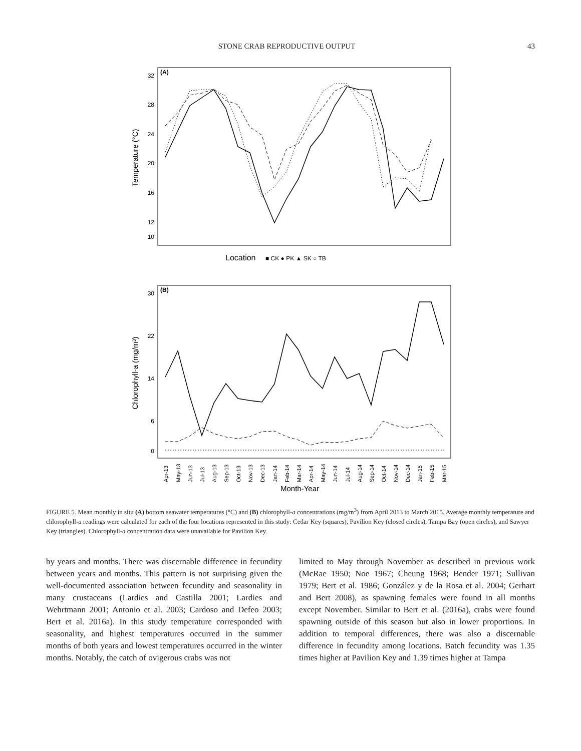STONE CRAB REPRODUCTIVE OUTPUT 43
(A)
Temperature (°C)
32
28
24
20
16
12
10
Location
■ CK ● PK ▲ SK ○ TB
(B)
Chlorophyll-a (mg/m³)
30
22
14
6
0
Apr-13
May-13
Jun-13
Jul-13
Aug-13
Sep-13
Oct-13
Nov-13
Dec-13
Jan-14
Feb-14
Mar-14
Apr-14
May-14
Jun-14
Jul-14
Aug-14
Sep-14
Oct-14
Nov-14
Dec-14
Jan-15
Feb-15
Mar-15
Month-Year
FIGURE 5. Mean monthly in situ (A) bottom seawater temperatures (°C) and (B) chlorophyll-a concentrations (mg/m<sup>3</sup>) from April 2013 to March 2015. Average monthly temperature and chlorophyll-a readings were calculated for each of the four locations represented in this study: Cedar Key (squares), Pavilion Key (closed circles), Tampa Bay (open circles), and Sawyer Key (triangles). Chlorophyll-a concentration data were unavailable for Pavilion Key.
by years and months. There was discernable difference in fecundity between years and months. This pattern is not surprising given the well-documented association between fecundity and seasonality in many crustaceans (Lardies and Castilla 2001; Lardies and Wehrtmann 2001; Antonio et al. 2003; Cardoso and Defeo 2003; Bert et al. 2016a). In this study temperature corresponded with seasonality, and highest temperatures occurred in the summer months of both years and lowest temperatures occurred in the winter months. Notably, the catch of ovigerous crabs was not
limited to May through November as described in previous work (McRae 1950; Noe 1967; Cheung 1968; Bender 1971; Sullivan 1979; Bert et al. 1986; González y de la Rosa et al. 2004; Gerhart and Bert 2008), as spawning females were found in all months except November. Similar to Bert et al. (2016a), crabs were found spawning outside of this season but also in lower proportions. In addition to temporal differences, there was also a discernable difference in fecundity among locations. Batch fecundity was 1.35 times higher at Pavilion Key and 1.39 times higher at Tampa